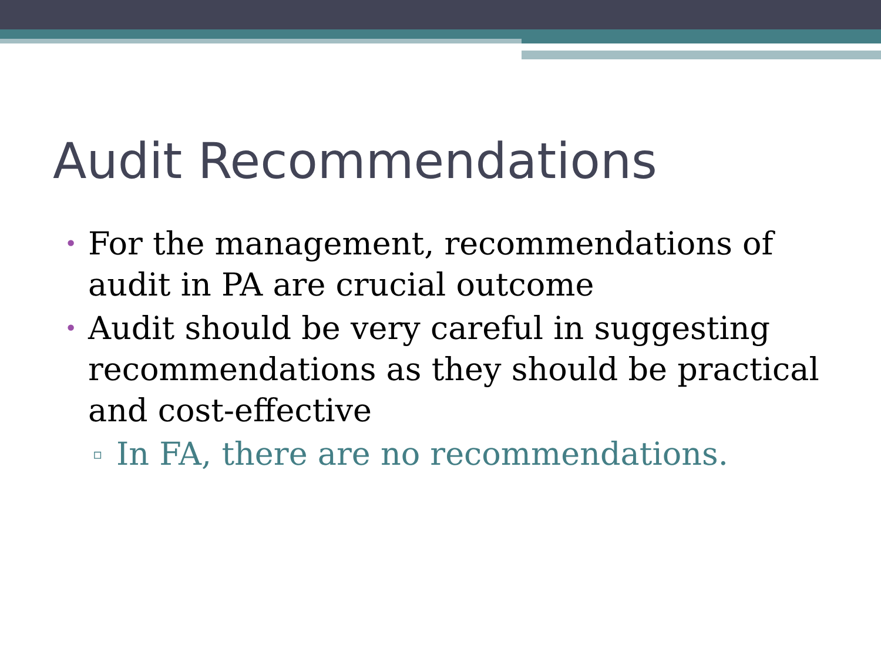Audit Recommendations
• For the management, recommendations of audit in PA are crucial outcome
• Audit should be very careful in suggesting recommendations as they should be practical and cost-effective
▫ In FA, there are no recommendations.